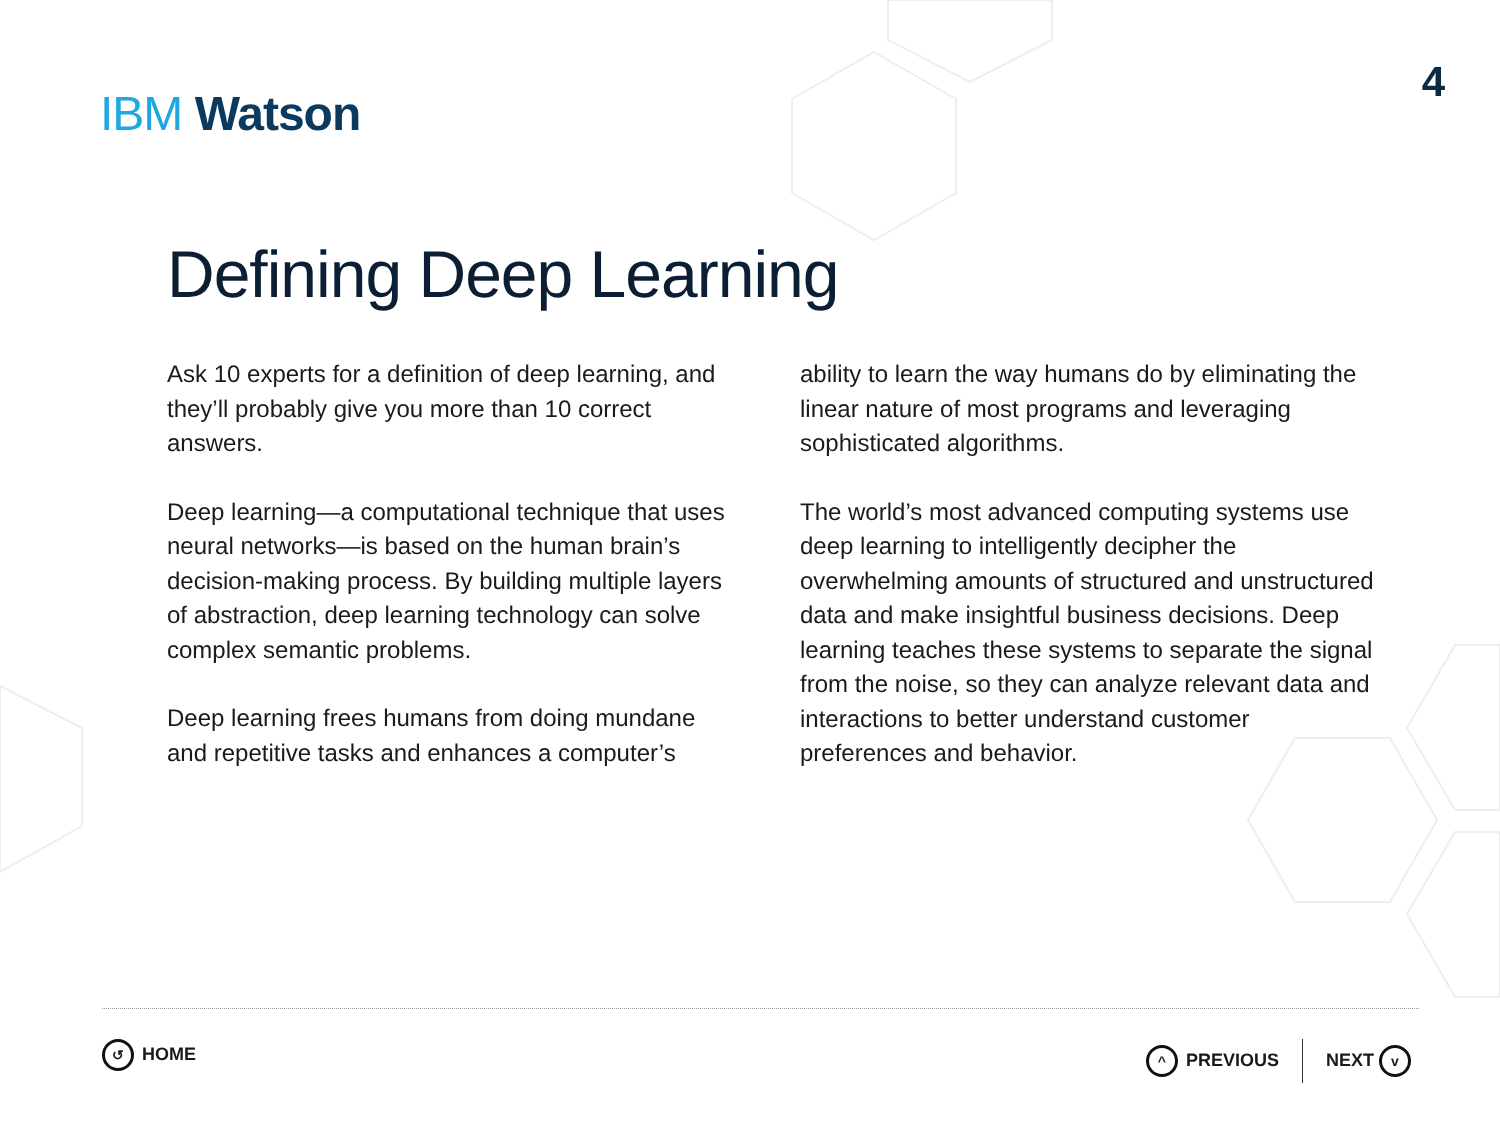IBM Watson
4
Defining Deep Learning
Ask 10 experts for a definition of deep learning, and they’ll probably give you more than 10 correct answers.
Deep learning—a computational technique that uses neural networks—is based on the human brain’s decision-making process. By building multiple layers of abstraction, deep learning technology can solve complex semantic problems.
Deep learning frees humans from doing mundane and repetitive tasks and enhances a computer’s
ability to learn the way humans do by eliminating the linear nature of most programs and leveraging sophisticated algorithms.
The world’s most advanced computing systems use deep learning to intelligently decipher the overwhelming amounts of structured and unstructured data and make insightful business decisions. Deep learning teaches these systems to separate the signal from the noise, so they can analyze relevant data and interactions to better understand customer preferences and behavior.
↺ HOME ^ PREVIOUS NEXT v